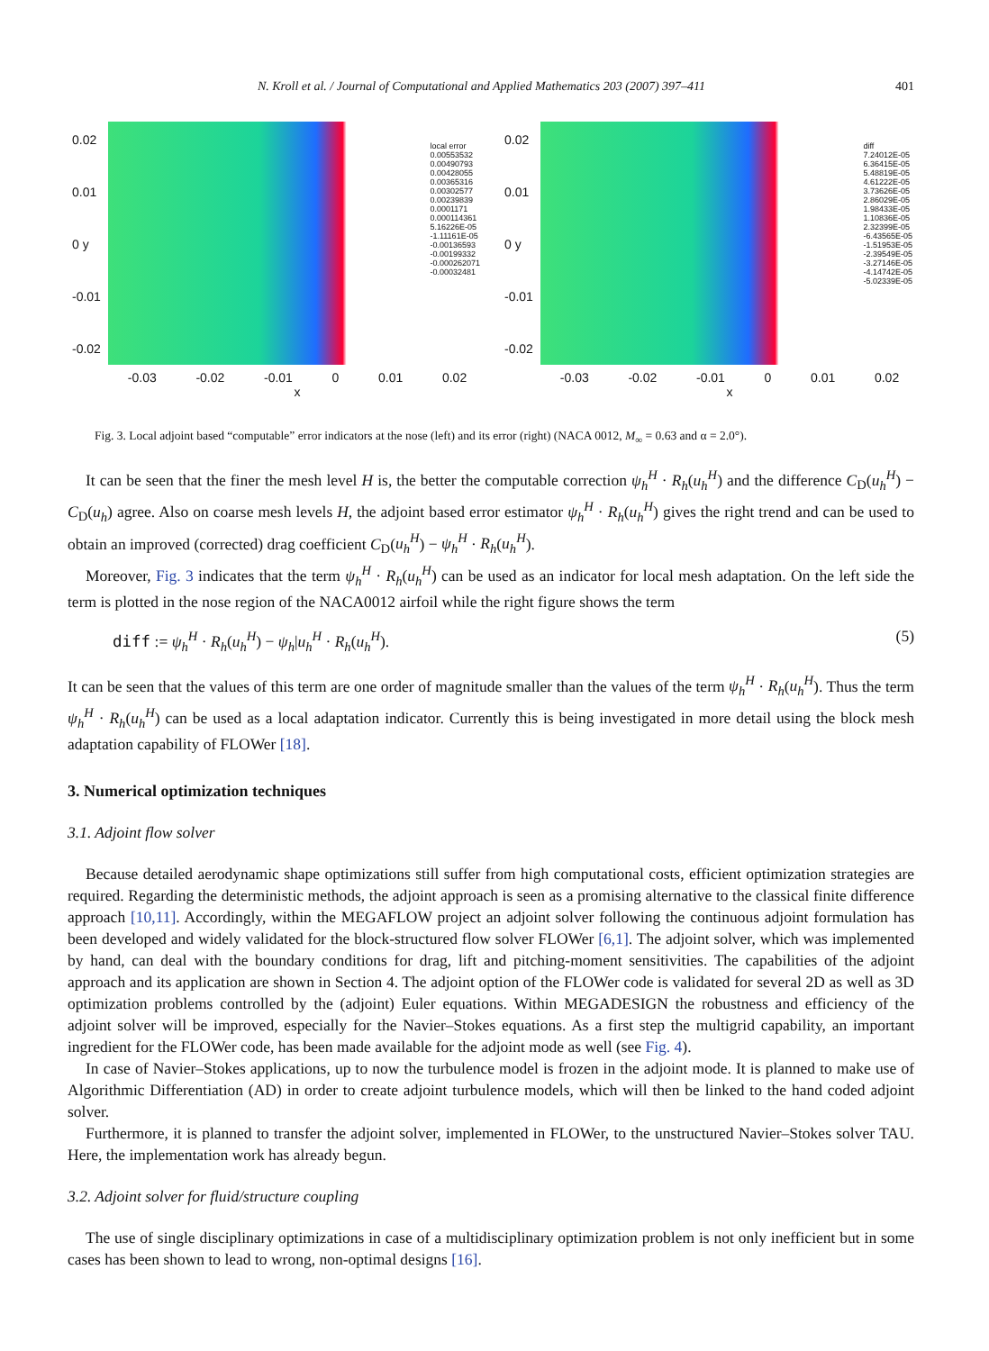N. Kroll et al. / Journal of Computational and Applied Mathematics 203 (2007) 397–411 401
0.02
0.01
0 y
-0.01
-0.02
local error
0.00553532
0.00490793
0.00428055
0.00365316
0.00302577
0.00239839
0.0001171
0.000114361
5.16226E-05
-1.11161E-05
-0.00136593
-0.00199332
-0.000262071
-0.00032481
-0.03 -0.02 -0.01 0 0.01 0.02
x
0.02
0.01
0 y
-0.01
-0.02
diff
7.24012E-05
6.36415E-05
5.48819E-05
4.61222E-05
3.73626E-05
2.86029E-05
1.98433E-05
1.10836E-05
2.32399E-05
-6.43565E-05
-1.51953E-05
-2.39549E-05
-3.27146E-05
-4.14742E-05
-5.02339E-05
-0.03 -0.02 -0.01 0 0.01 0.02
x
Fig. 3. Local adjoint based “computable” error indicators at the nose (left) and its error (right) (NACA 0012, M<sub>∞</sub> = 0.63 and α = 2.0°).
It can be seen that the finer the mesh level H is, the better the computable correction ψ<sub>h</sub><sup>H</sup> · R<sub>h</sub>(u<sub>h</sub><sup>H</sup>) and the difference C<sub>D</sub>(u<sub>h</sub><sup>H</sup>) − C<sub>D</sub>(u<sub>h</sub>) agree. Also on coarse mesh levels H, the adjoint based error estimator ψ<sub>h</sub><sup>H</sup> · R<sub>h</sub>(u<sub>h</sub><sup>H</sup>) gives the right trend and can be used to obtain an improved (corrected) drag coefficient C<sub>D</sub>(u<sub>h</sub><sup>H</sup>) − ψ<sub>h</sub><sup>H</sup> · R<sub>h</sub>(u<sub>h</sub><sup>H</sup>).
Moreover, Fig. 3 indicates that the term ψ<sub>h</sub><sup>H</sup> · R<sub>h</sub>(u<sub>h</sub><sup>H</sup>) can be used as an indicator for local mesh adaptation. On the left side the term is plotted in the nose region of the NACA0012 airfoil while the right figure shows the term
diff := ψ<sub>h</sub><sup>H</sup> · R<sub>h</sub>(u<sub>h</sub><sup>H</sup>) − ψ<sub>h</sub>|u<sub>h</sub><sup>H</sup> · R<sub>h</sub>(u<sub>h</sub><sup>H</sup>). (5)
It can be seen that the values of this term are one order of magnitude smaller than the values of the term ψ<sub>h</sub><sup>H</sup> · R<sub>h</sub>(u<sub>h</sub><sup>H</sup>). Thus the term ψ<sub>h</sub><sup>H</sup> · R<sub>h</sub>(u<sub>h</sub><sup>H</sup>) can be used as a local adaptation indicator. Currently this is being investigated in more detail using the block mesh adaptation capability of FLOWer [18].
3. Numerical optimization techniques
3.1. Adjoint flow solver
Because detailed aerodynamic shape optimizations still suffer from high computational costs, efficient optimization strategies are required. Regarding the deterministic methods, the adjoint approach is seen as a promising alternative to the classical finite difference approach [10,11]. Accordingly, within the MEGAFLOW project an adjoint solver following the continuous adjoint formulation has been developed and widely validated for the block-structured flow solver FLOWer [6,1]. The adjoint solver, which was implemented by hand, can deal with the boundary conditions for drag, lift and pitching-moment sensitivities. The capabilities of the adjoint approach and its application are shown in Section 4. The adjoint option of the FLOWer code is validated for several 2D as well as 3D optimization problems controlled by the (adjoint) Euler equations. Within MEGADESIGN the robustness and efficiency of the adjoint solver will be improved, especially for the Navier–Stokes equations. As a first step the multigrid capability, an important ingredient for the FLOWer code, has been made available for the adjoint mode as well (see Fig. 4).
In case of Navier–Stokes applications, up to now the turbulence model is frozen in the adjoint mode. It is planned to make use of Algorithmic Differentiation (AD) in order to create adjoint turbulence models, which will then be linked to the hand coded adjoint solver.
Furthermore, it is planned to transfer the adjoint solver, implemented in FLOWer, to the unstructured Navier–Stokes solver TAU. Here, the implementation work has already begun.
3.2. Adjoint solver for fluid/structure coupling
The use of single disciplinary optimizations in case of a multidisciplinary optimization problem is not only inefficient but in some cases has been shown to lead to wrong, non-optimal designs [16].